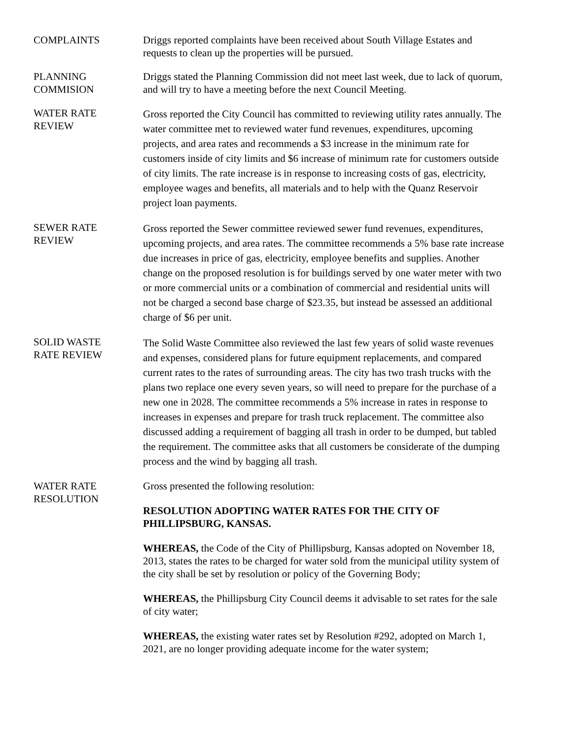COMPLAINTS Driggs reported complaints have been received about South Village Estates and requests to clean up the properties will be pursued.
PLANNING
COMMISION
Driggs stated the Planning Commission did not meet last week, due to lack of quorum, and will try to have a meeting before the next Council Meeting.
WATER RATE
REVIEW
Gross reported the City Council has committed to reviewing utility rates annually. The water committee met to reviewed water fund revenues, expenditures, upcoming projects, and area rates and recommends a $3 increase in the minimum rate for customers inside of city limits and $6 increase of minimum rate for customers outside of city limits. The rate increase is in response to increasing costs of gas, electricity, employee wages and benefits, all materials and to help with the Quanz Reservoir project loan payments.
SEWER RATE
REVIEW
Gross reported the Sewer committee reviewed sewer fund revenues, expenditures, upcoming projects, and area rates. The committee recommends a 5% base rate increase due increases in price of gas, electricity, employee benefits and supplies. Another change on the proposed resolution is for buildings served by one water meter with two or more commercial units or a combination of commercial and residential units will not be charged a second base charge of $23.35, but instead be assessed an additional charge of $6 per unit.
SOLID WASTE
RATE REVIEW
The Solid Waste Committee also reviewed the last few years of solid waste revenues and expenses, considered plans for future equipment replacements, and compared current rates to the rates of surrounding areas. The city has two trash trucks with the plans two replace one every seven years, so will need to prepare for the purchase of a new one in 2028. The committee recommends a 5% increase in rates in response to increases in expenses and prepare for trash truck replacement. The committee also discussed adding a requirement of bagging all trash in order to be dumped, but tabled the requirement. The committee asks that all customers be considerate of the dumping process and the wind by bagging all trash.
WATER RATE
RESOLUTION
Gross presented the following resolution:
RESOLUTION ADOPTING WATER RATES FOR THE CITY OF PHILLIPSBURG, KANSAS.
WHEREAS, the Code of the City of Phillipsburg, Kansas adopted on November 18, 2013, states the rates to be charged for water sold from the municipal utility system of the city shall be set by resolution or policy of the Governing Body;
WHEREAS, the Phillipsburg City Council deems it advisable to set rates for the sale of city water;
WHEREAS, the existing water rates set by Resolution #292, adopted on March 1, 2021, are no longer providing adequate income for the water system;